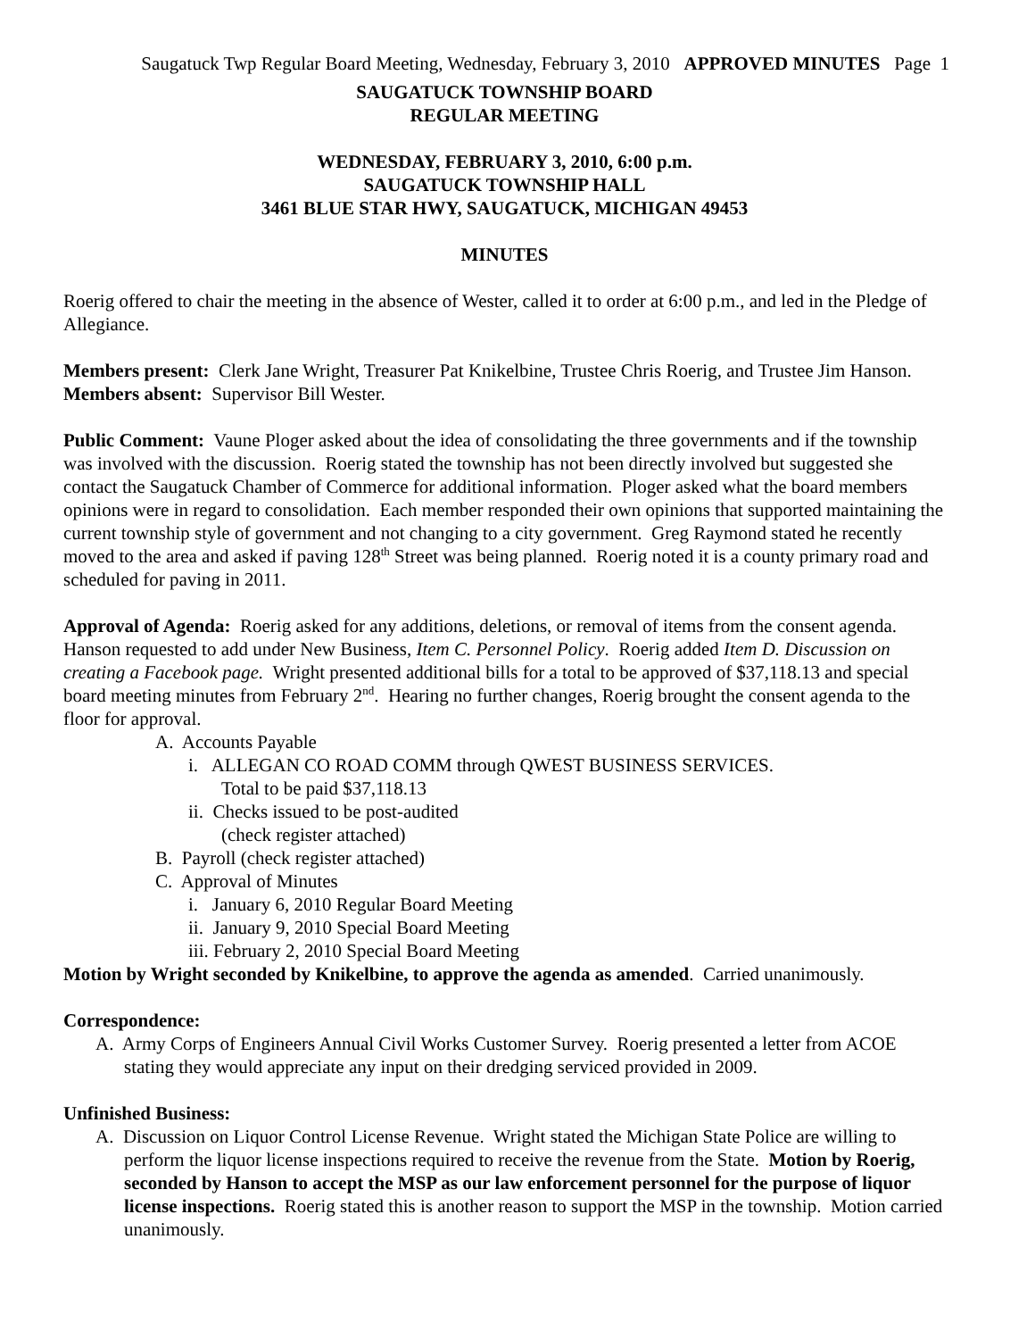Saugatuck Twp Regular Board Meeting, Wednesday, February 3, 2010 APPROVED MINUTES Page 1
SAUGATUCK TOWNSHIP BOARD
REGULAR MEETING
WEDNESDAY, FEBRUARY 3, 2010, 6:00 p.m.
SAUGATUCK TOWNSHIP HALL
3461 BLUE STAR HWY, SAUGATUCK, MICHIGAN 49453
MINUTES
Roerig offered to chair the meeting in the absence of Wester, called it to order at 6:00 p.m., and led in the Pledge of Allegiance.
Members present: Clerk Jane Wright, Treasurer Pat Knikelbine, Trustee Chris Roerig, and Trustee Jim Hanson.
Members absent: Supervisor Bill Wester.
Public Comment: Vaune Ploger asked about the idea of consolidating the three governments and if the township was involved with the discussion. Roerig stated the township has not been directly involved but suggested she contact the Saugatuck Chamber of Commerce for additional information. Ploger asked what the board members opinions were in regard to consolidation. Each member responded their own opinions that supported maintaining the current township style of government and not changing to a city government. Greg Raymond stated he recently moved to the area and asked if paving 128<sup>th</sup> Street was being planned. Roerig noted it is a county primary road and scheduled for paving in 2011.
Approval of Agenda: Roerig asked for any additions, deletions, or removal of items from the consent agenda. Hanson requested to add under New Business, Item C. Personnel Policy. Roerig added Item D. Discussion on creating a Facebook page. Wright presented additional bills for a total to be approved of $37,118.13 and special board meeting minutes from February 2<sup>nd</sup>. Hearing no further changes, Roerig brought the consent agenda to the floor for approval.
A. Accounts Payable
i. ALLEGAN CO ROAD COMM through QWEST BUSINESS SERVICES.
Total to be paid $37,118.13
ii. Checks issued to be post-audited
(check register attached)
B. Payroll (check register attached)
C. Approval of Minutes
i. January 6, 2010 Regular Board Meeting
ii. January 9, 2010 Special Board Meeting
iii. February 2, 2010 Special Board Meeting
Motion by Wright seconded by Knikelbine, to approve the agenda as amended. Carried unanimously.
Correspondence:
A. Army Corps of Engineers Annual Civil Works Customer Survey. Roerig presented a letter from ACOE stating they would appreciate any input on their dredging serviced provided in 2009.
Unfinished Business:
A. Discussion on Liquor Control License Revenue. Wright stated the Michigan State Police are willing to perform the liquor license inspections required to receive the revenue from the State. Motion by Roerig, seconded by Hanson to accept the MSP as our law enforcement personnel for the purpose of liquor license inspections. Roerig stated this is another reason to support the MSP in the township. Motion carried unanimously.